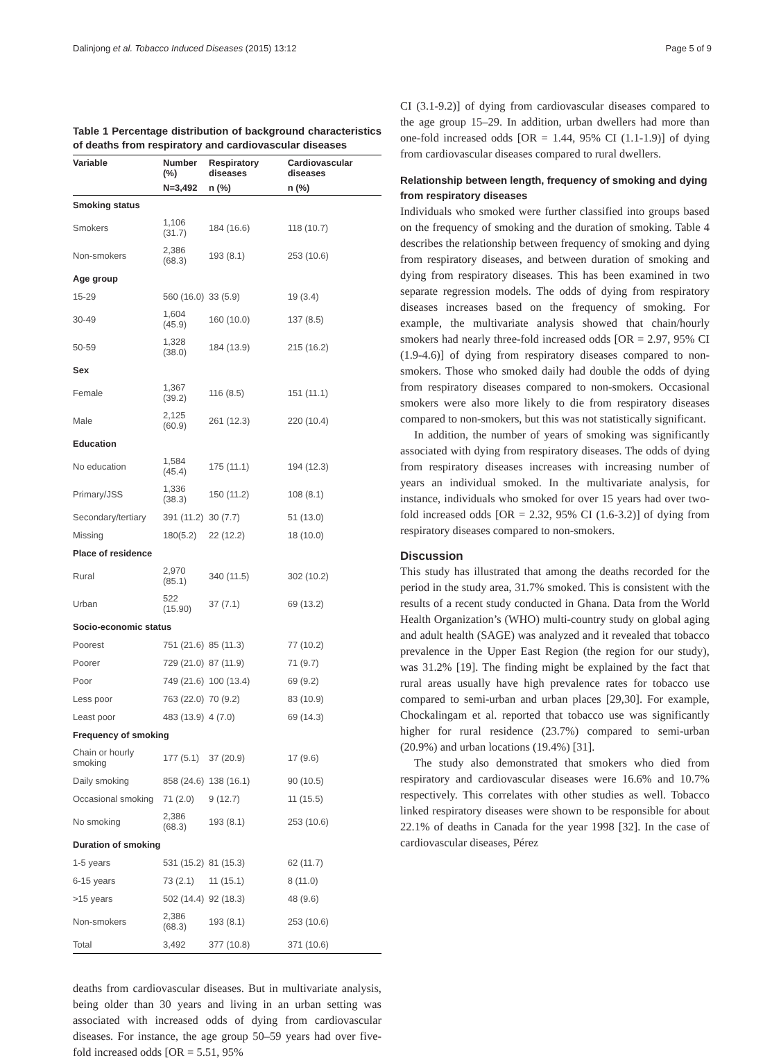Dalinjong et al. Tobacco Induced Diseases (2015) 13:12 Page 5 of 9
Table 1 Percentage distribution of background characteristics of deaths from respiratory and cardiovascular diseases
| Variable | Number (%) | Respiratory diseases | Cardiovascular diseases |
| --- | --- | --- | --- |
| | N=3,492 | n (%) | n (%) |
| Smoking status | | | |
| Smokers | 1,106 (31.7) | 184 (16.6) | 118 (10.7) |
| Non-smokers | 2,386 (68.3) | 193 (8.1) | 253 (10.6) |
| Age group | | | |
| 15-29 | 560 (16.0) | 33 (5.9) | 19 (3.4) |
| 30-49 | 1,604 (45.9) | 160 (10.0) | 137 (8.5) |
| 50-59 | 1,328 (38.0) | 184 (13.9) | 215 (16.2) |
| Sex | | | |
| Female | 1,367 (39.2) | 116 (8.5) | 151 (11.1) |
| Male | 2,125 (60.9) | 261 (12.3) | 220 (10.4) |
| Education | | | |
| No education | 1,584 (45.4) | 175 (11.1) | 194 (12.3) |
| Primary/JSS | 1,336 (38.3) | 150 (11.2) | 108 (8.1) |
| Secondary/tertiary | 391 (11.2) | 30 (7.7) | 51 (13.0) |
| Missing | 180(5.2) | 22 (12.2) | 18 (10.0) |
| Place of residence | | | |
| Rural | 2,970 (85.1) | 340 (11.5) | 302 (10.2) |
| Urban | 522 (15.90) | 37 (7.1) | 69 (13.2) |
| Socio-economic status | | | |
| Poorest | 751 (21.6) | 85 (11.3) | 77 (10.2) |
| Poorer | 729 (21.0) | 87 (11.9) | 71 (9.7) |
| Poor | 749 (21.6) | 100 (13.4) | 69 (9.2) |
| Less poor | 763 (22.0) | 70 (9.2) | 83 (10.9) |
| Least poor | 483 (13.9) | 4 (7.0) | 69 (14.3) |
| Frequency of smoking | | | |
| Chain or hourly smoking | 177 (5.1) | 37 (20.9) | 17 (9.6) |
| Daily smoking | 858 (24.6) | 138 (16.1) | 90 (10.5) |
| Occasional smoking | 71 (2.0) | 9 (12.7) | 11 (15.5) |
| No smoking | 2,386 (68.3) | 193 (8.1) | 253 (10.6) |
| Duration of smoking | | | |
| 1-5 years | 531 (15.2) | 81 (15.3) | 62 (11.7) |
| 6-15 years | 73 (2.1) | 11 (15.1) | 8 (11.0) |
| >15 years | 502 (14.4) | 92 (18.3) | 48 (9.6) |
| Non-smokers | 2,386 (68.3) | 193 (8.1) | 253 (10.6) |
| Total | 3,492 | 377 (10.8) | 371 (10.6) |
deaths from cardiovascular diseases. But in multivariate analysis, being older than 30 years and living in an urban setting was associated with increased odds of dying from cardiovascular diseases. For instance, the age group 50–59 years had over five-fold increased odds [OR = 5.51, 95%
CI (3.1-9.2)] of dying from cardiovascular diseases compared to the age group 15–29. In addition, urban dwellers had more than one-fold increased odds [OR = 1.44, 95% CI (1.1-1.9)] of dying from cardiovascular diseases compared to rural dwellers.
Relationship between length, frequency of smoking and dying from respiratory diseases
Individuals who smoked were further classified into groups based on the frequency of smoking and the duration of smoking. Table 4 describes the relationship between frequency of smoking and dying from respiratory diseases, and between duration of smoking and dying from respiratory diseases. This has been examined in two separate regression models. The odds of dying from respiratory diseases increases based on the frequency of smoking. For example, the multivariate analysis showed that chain/hourly smokers had nearly three-fold increased odds [OR = 2.97, 95% CI (1.9-4.6)] of dying from respiratory diseases compared to non-smokers. Those who smoked daily had double the odds of dying from respiratory diseases compared to non-smokers. Occasional smokers were also more likely to die from respiratory diseases compared to non-smokers, but this was not statistically significant.
In addition, the number of years of smoking was significantly associated with dying from respiratory diseases. The odds of dying from respiratory diseases increases with increasing number of years an individual smoked. In the multivariate analysis, for instance, individuals who smoked for over 15 years had over two-fold increased odds [OR = 2.32, 95% CI (1.6-3.2)] of dying from respiratory diseases compared to non-smokers.
Discussion
This study has illustrated that among the deaths recorded for the period in the study area, 31.7% smoked. This is consistent with the results of a recent study conducted in Ghana. Data from the World Health Organization’s (WHO) multi-country study on global aging and adult health (SAGE) was analyzed and it revealed that tobacco prevalence in the Upper East Region (the region for our study), was 31.2% [19]. The finding might be explained by the fact that rural areas usually have high prevalence rates for tobacco use compared to semi-urban and urban places [29,30]. For example, Chockalingam et al. reported that tobacco use was significantly higher for rural residence (23.7%) compared to semi-urban (20.9%) and urban locations (19.4%) [31].
The study also demonstrated that smokers who died from respiratory and cardiovascular diseases were 16.6% and 10.7% respectively. This correlates with other studies as well. Tobacco linked respiratory diseases were shown to be responsible for about 22.1% of deaths in Canada for the year 1998 [32]. In the case of cardiovascular diseases, Pérez